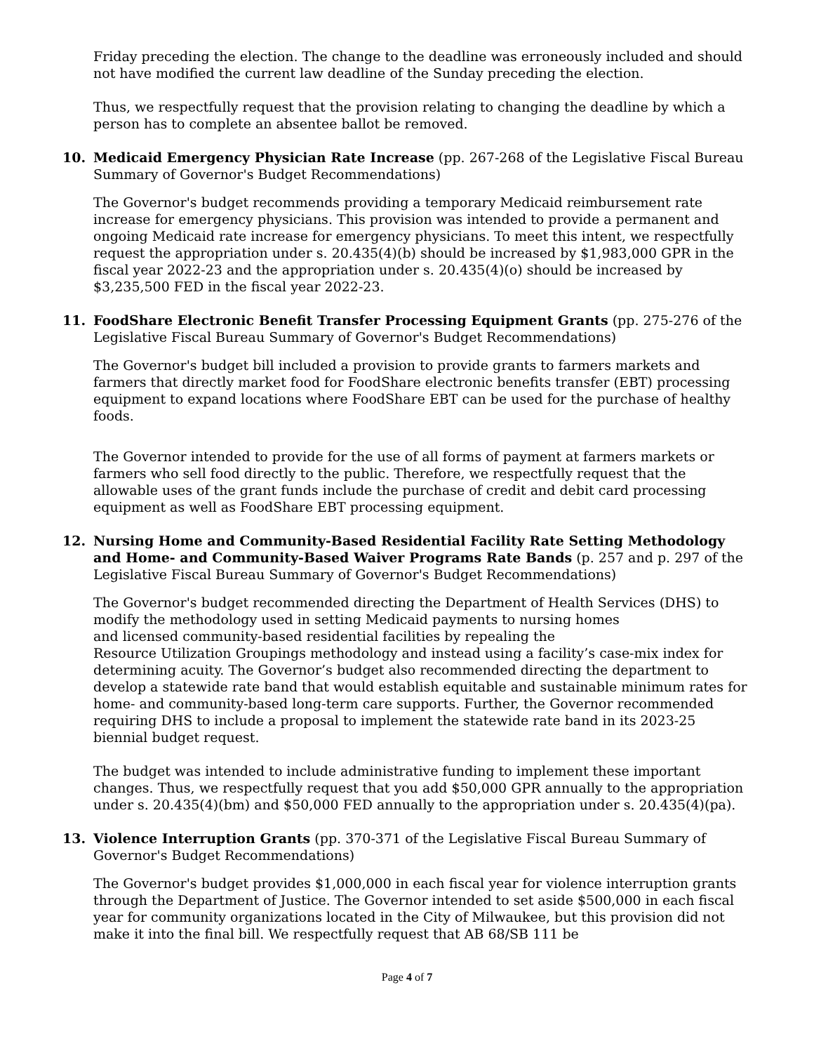Friday preceding the election. The change to the deadline was erroneously included and should not have modified the current law deadline of the Sunday preceding the election.
Thus, we respectfully request that the provision relating to changing the deadline by which a person has to complete an absentee ballot be removed.
10.
Medicaid Emergency Physician Rate Increase (pp. 267-268 of the Legislative Fiscal Bureau Summary of Governor's Budget Recommendations)
The Governor's budget recommends providing a temporary Medicaid reimbursement rate increase for emergency physicians. This provision was intended to provide a permanent and ongoing Medicaid rate increase for emergency physicians. To meet this intent, we respectfully request the appropriation under s. 20.435(4)(b) should be increased by $1,983,000 GPR in the fiscal year 2022-23 and the appropriation under s. 20.435(4)(o) should be increased by $3,235,500 FED in the fiscal year 2022-23.
11.
FoodShare Electronic Benefit Transfer Processing Equipment Grants (pp. 275-276 of the Legislative Fiscal Bureau Summary of Governor's Budget Recommendations)
The Governor's budget bill included a provision to provide grants to farmers markets and farmers that directly market food for FoodShare electronic benefits transfer (EBT) processing equipment to expand locations where FoodShare EBT can be used for the purchase of healthy foods.
The Governor intended to provide for the use of all forms of payment at farmers markets or farmers who sell food directly to the public. Therefore, we respectfully request that the allowable uses of the grant funds include the purchase of credit and debit card processing equipment as well as FoodShare EBT processing equipment.
12.
Nursing Home and Community-Based Residential Facility Rate Setting Methodology and Home- and Community-Based Waiver Programs Rate Bands (p. 257 and p. 297 of the Legislative Fiscal Bureau Summary of Governor's Budget Recommendations)
The Governor's budget recommended directing the Department of Health Services (DHS) to modify the methodology used in setting Medicaid payments to nursing homes
and licensed community-based residential facilities by repealing the
Resource Utilization Groupings methodology and instead using a facility’s case-mix index for determining acuity. The Governor’s budget also recommended directing the department to develop a statewide rate band that would establish equitable and sustainable minimum rates for home- and community-based long-term care supports. Further, the Governor recommended requiring DHS to include a proposal to implement the statewide rate band in its 2023-25 biennial budget request.
The budget was intended to include administrative funding to implement these important changes. Thus, we respectfully request that you add $50,000 GPR annually to the appropriation under s. 20.435(4)(bm) and $50,000 FED annually to the appropriation under s. 20.435(4)(pa).
13.
Violence Interruption Grants (pp. 370-371 of the Legislative Fiscal Bureau Summary of Governor's Budget Recommendations)
The Governor's budget provides $1,000,000 in each fiscal year for violence interruption grants through the Department of Justice. The Governor intended to set aside $500,000 in each fiscal year for community organizations located in the City of Milwaukee, but this provision did not make it into the final bill. We respectfully request that AB 68/SB 111 be
Page 4 of 7